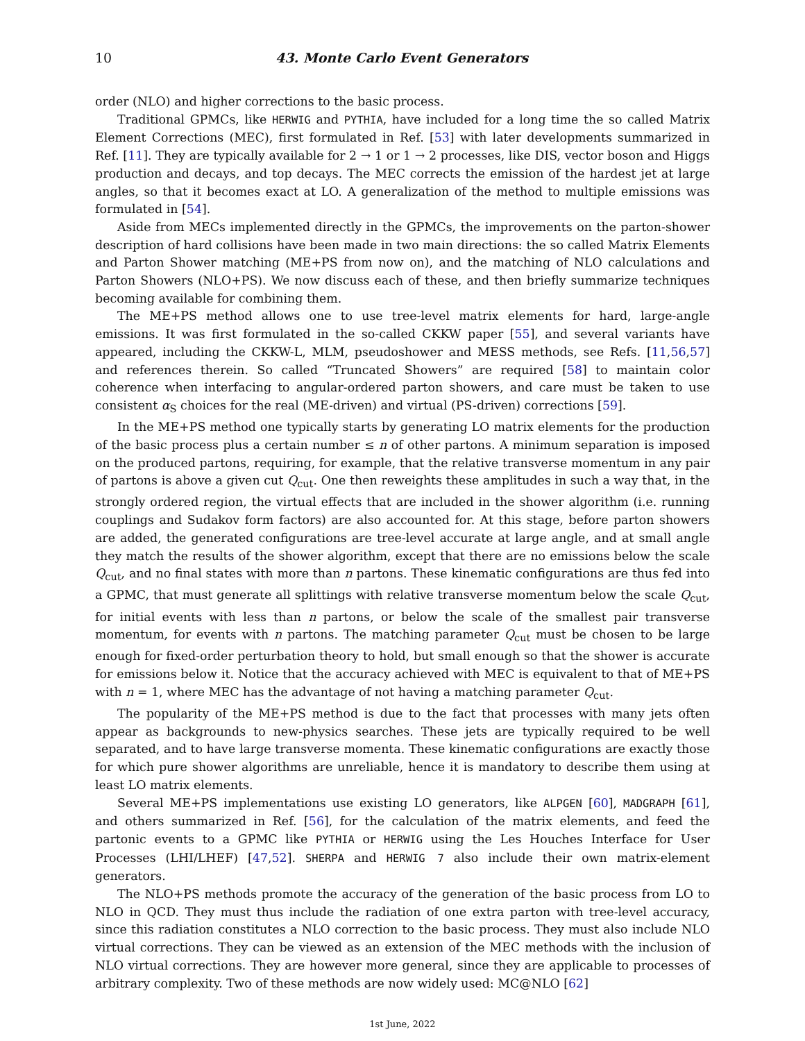10 43. Monte Carlo Event Generators
order (NLO) and higher corrections to the basic process.
Traditional GPMCs, like HERWIG and PYTHIA, have included for a long time the so called Matrix Element Corrections (MEC), first formulated in Ref. [53] with later developments summarized in Ref. [11]. They are typically available for 2 → 1 or 1 → 2 processes, like DIS, vector boson and Higgs production and decays, and top decays. The MEC corrects the emission of the hardest jet at large angles, so that it becomes exact at LO. A generalization of the method to multiple emissions was formulated in [54].
Aside from MECs implemented directly in the GPMCs, the improvements on the parton-shower description of hard collisions have been made in two main directions: the so called Matrix Elements and Parton Shower matching (ME+PS from now on), and the matching of NLO calculations and Parton Showers (NLO+PS). We now discuss each of these, and then briefly summarize techniques becoming available for combining them.
The ME+PS method allows one to use tree-level matrix elements for hard, large-angle emissions. It was first formulated in the so-called CKKW paper [55], and several variants have appeared, including the CKKW-L, MLM, pseudoshower and MESS methods, see Refs. [11,56,57] and references therein. So called “Truncated Showers” are required [58] to maintain color coherence when interfacing to angular-ordered parton showers, and care must be taken to use consistent α<sub>S</sub> choices for the real (ME-driven) and virtual (PS-driven) corrections [59].
In the ME+PS method one typically starts by generating LO matrix elements for the production of the basic process plus a certain number ≤ n of other partons. A minimum separation is imposed on the produced partons, requiring, for example, that the relative transverse momentum in any pair of partons is above a given cut Q<sub>cut</sub>. One then reweights these amplitudes in such a way that, in the strongly ordered region, the virtual effects that are included in the shower algorithm (i.e. running couplings and Sudakov form factors) are also accounted for. At this stage, before parton showers are added, the generated configurations are tree-level accurate at large angle, and at small angle they match the results of the shower algorithm, except that there are no emissions below the scale Q<sub>cut</sub>, and no final states with more than n partons. These kinematic configurations are thus fed into a GPMC, that must generate all splittings with relative transverse momentum below the scale Q<sub>cut</sub>, for initial events with less than n partons, or below the scale of the smallest pair transverse momentum, for events with n partons. The matching parameter Q<sub>cut</sub> must be chosen to be large enough for fixed-order perturbation theory to hold, but small enough so that the shower is accurate for emissions below it. Notice that the accuracy achieved with MEC is equivalent to that of ME+PS with n = 1, where MEC has the advantage of not having a matching parameter Q<sub>cut</sub>.
The popularity of the ME+PS method is due to the fact that processes with many jets often appear as backgrounds to new-physics searches. These jets are typically required to be well separated, and to have large transverse momenta. These kinematic configurations are exactly those for which pure shower algorithms are unreliable, hence it is mandatory to describe them using at least LO matrix elements.
Several ME+PS implementations use existing LO generators, like ALPGEN [60], MADGRAPH [61], and others summarized in Ref. [56], for the calculation of the matrix elements, and feed the partonic events to a GPMC like PYTHIA or HERWIG using the Les Houches Interface for User Processes (LHI/LHEF) [47,52]. SHERPA and HERWIG 7 also include their own matrix-element generators.
The NLO+PS methods promote the accuracy of the generation of the basic process from LO to NLO in QCD. They must thus include the radiation of one extra parton with tree-level accuracy, since this radiation constitutes a NLO correction to the basic process. They must also include NLO virtual corrections. They can be viewed as an extension of the MEC methods with the inclusion of NLO virtual corrections. They are however more general, since they are applicable to processes of arbitrary complexity. Two of these methods are now widely used: MC@NLO [62]
1st June, 2022